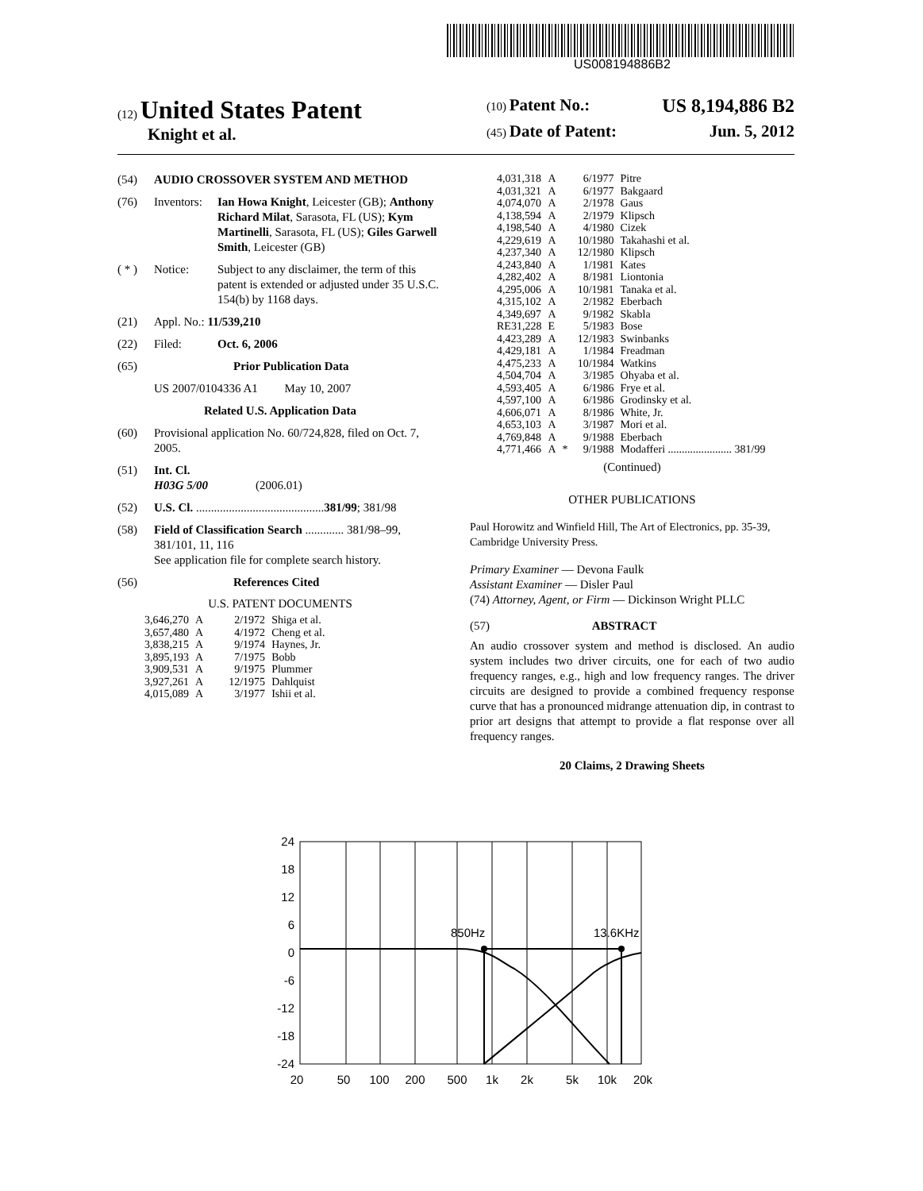US008194886B2
(12) United States Patent
Knight et al.
(10) Patent No.: US 8,194,886 B2
(45) Date of Patent: Jun. 5, 2012
(54) AUDIO CROSSOVER SYSTEM AND METHOD
(76) Inventors: Ian Howa Knight, Leicester (GB); Anthony Richard Milat, Sarasota, FL (US); Kym Martinelli, Sarasota, FL (US); Giles Garwell Smith, Leicester (GB)
( * ) Notice: Subject to any disclaimer, the term of this patent is extended or adjusted under 35 U.S.C. 154(b) by 1168 days.
(21) Appl. No.: 11/539,210
(22) Filed: Oct. 6, 2006
(65) Prior Publication Data
US 2007/0104336 A1 May 10, 2007
Related U.S. Application Data
(60) Provisional application No. 60/724,828, filed on Oct. 7, 2005.
(51) Int. Cl.
H03G 5/00 (2006.01)
(52) U.S. Cl. ........................................... 381/99; 381/98
(58) Field of Classification Search ............. 381/98–99, 381/101, 11, 116
See application file for complete search history.
(56) References Cited
U.S. PATENT DOCUMENTS
| 3,646,270 | A | 2/1972 | Shiga et al. |
| 3,657,480 | A | 4/1972 | Cheng et al. |
| 3,838,215 | A | 9/1974 | Haynes, Jr. |
| 3,895,193 | A | 7/1975 | Bobb |
| 3,909,531 | A | 9/1975 | Plummer |
| 3,927,261 | A | 12/1975 | Dahlquist |
| 4,015,089 | A | 3/1977 | Ishii et al. |
| 4,031,318 | A | | 6/1977 | Pitre |
| 4,031,321 | A | | 6/1977 | Bakgaard |
| 4,074,070 | A | | 2/1978 | Gaus |
| 4,138,594 | A | | 2/1979 | Klipsch |
| 4,198,540 | A | | 4/1980 | Cizek |
| 4,229,619 | A | | 10/1980 | Takahashi et al. |
| 4,237,340 | A | | 12/1980 | Klipsch |
| 4,243,840 | A | | 1/1981 | Kates |
| 4,282,402 | A | | 8/1981 | Liontonia |
| 4,295,006 | A | | 10/1981 | Tanaka et al. |
| 4,315,102 | A | | 2/1982 | Eberbach |
| 4,349,697 | A | | 9/1982 | Skabla |
| RE31,228 | E | | 5/1983 | Bose |
| 4,423,289 | A | | 12/1983 | Swinbanks |
| 4,429,181 | A | | 1/1984 | Freadman |
| 4,475,233 | A | | 10/1984 | Watkins |
| 4,504,704 | A | | 3/1985 | Ohyaba et al. |
| 4,593,405 | A | | 6/1986 | Frye et al. |
| 4,597,100 | A | | 6/1986 | Grodinsky et al. |
| 4,606,071 | A | | 8/1986 | White, Jr. |
| 4,653,103 | A | | 3/1987 | Mori et al. |
| 4,769,848 | A | | 9/1988 | Eberbach |
| 4,771,466 | A | * | 9/1988 | Modafferi ....................... 381/99 |
(Continued)
OTHER PUBLICATIONS
Paul Horowitz and Winfield Hill, The Art of Electronics, pp. 35-39, Cambridge University Press.
Primary Examiner — Devona Faulk
Assistant Examiner — Disler Paul
(74) Attorney, Agent, or Firm — Dickinson Wright PLLC
(57) ABSTRACT
An audio crossover system and method is disclosed. An audio system includes two driver circuits, one for each of two audio frequency ranges, e.g., high and low frequency ranges. The driver circuits are designed to provide a combined frequency response curve that has a pronounced midrange attenuation dip, in contrast to prior art designs that attempt to provide a flat response over all frequency ranges.
20 Claims, 2 Drawing Sheets
850Hz
13.6KHz
24
18
12
6
0
-6
-12
-18
-24
20
50
100
200
500
1k
2k
5k
10k
20k